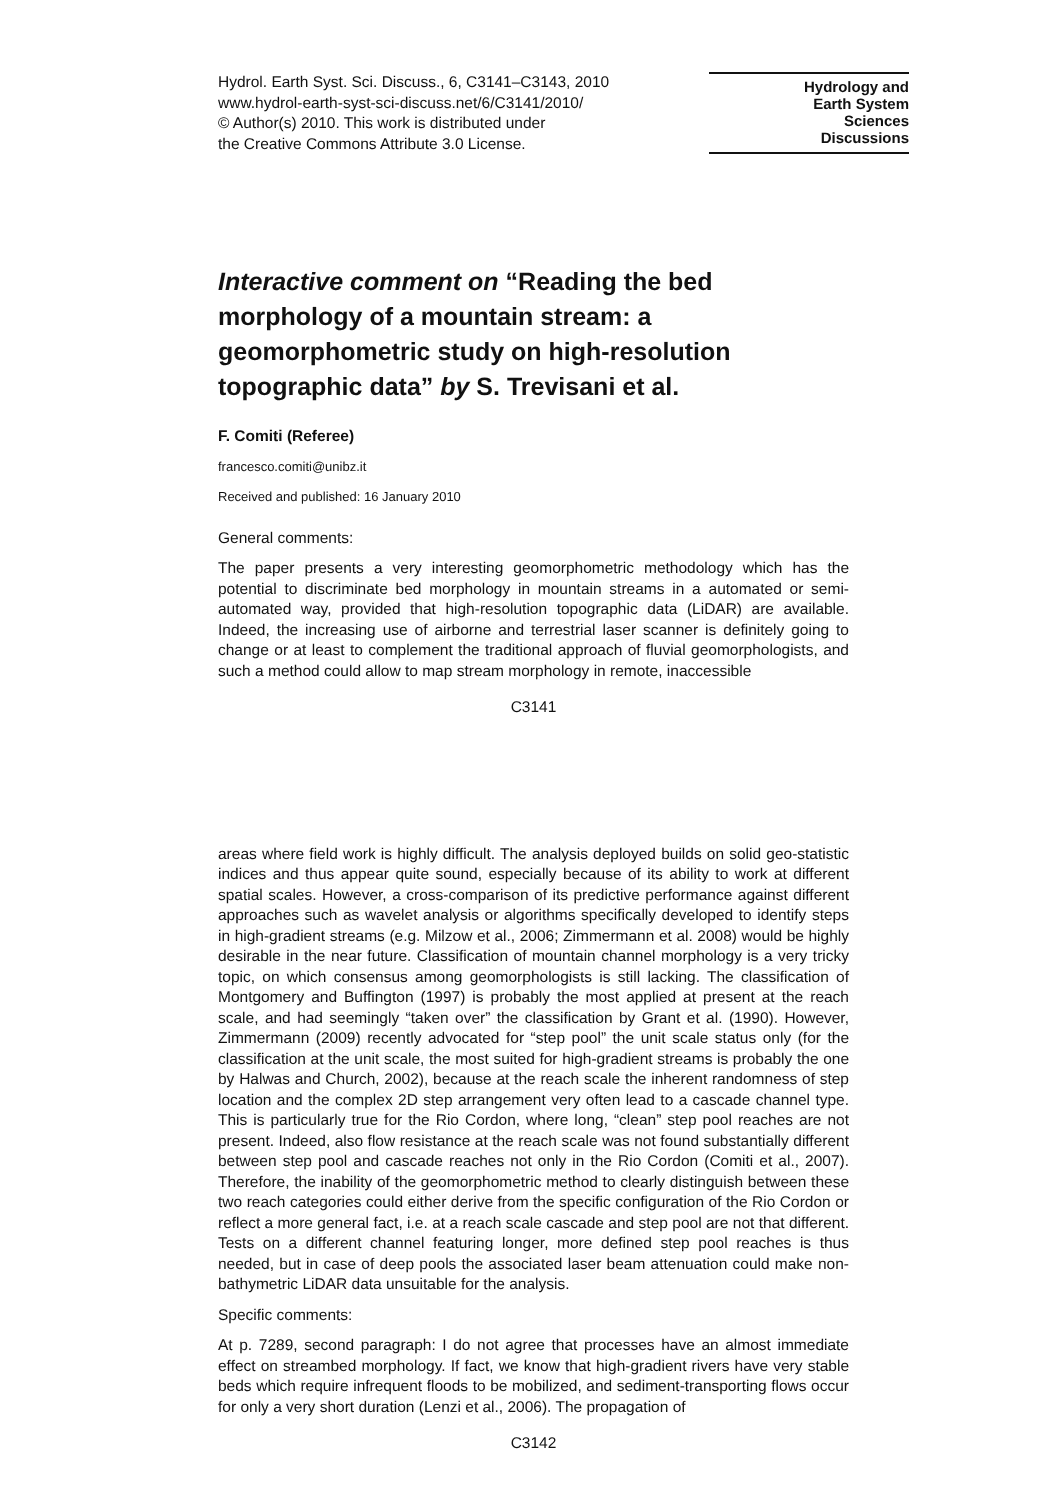Hydrol. Earth Syst. Sci. Discuss., 6, C3141–C3143, 2010
www.hydrol-earth-syst-sci-discuss.net/6/C3141/2010/
© Author(s) 2010. This work is distributed under
the Creative Commons Attribute 3.0 License.
Hydrology and
Earth System
Sciences
Discussions
Interactive comment on “Reading the bed morphology of a mountain stream: a geomorphometric study on high-resolution topographic data” by S. Trevisani et al.
F. Comiti (Referee)
francesco.comiti@unibz.it
Received and published: 16 January 2010
General comments:
The paper presents a very interesting geomorphometric methodology which has the potential to discriminate bed morphology in mountain streams in a automated or semi-automated way, provided that high-resolution topographic data (LiDAR) are available. Indeed, the increasing use of airborne and terrestrial laser scanner is definitely going to change or at least to complement the traditional approach of fluvial geomorphologists, and such a method could allow to map stream morphology in remote, inaccessible
C3141
areas where field work is highly difficult. The analysis deployed builds on solid geo-statistic indices and thus appear quite sound, especially because of its ability to work at different spatial scales. However, a cross-comparison of its predictive performance against different approaches such as wavelet analysis or algorithms specifically developed to identify steps in high-gradient streams (e.g. Milzow et al., 2006; Zimmermann et al. 2008) would be highly desirable in the near future. Classification of mountain channel morphology is a very tricky topic, on which consensus among geomorphologists is still lacking. The classification of Montgomery and Buffington (1997) is probably the most applied at present at the reach scale, and had seemingly “taken over” the classification by Grant et al. (1990). However, Zimmermann (2009) recently advocated for “step pool” the unit scale status only (for the classification at the unit scale, the most suited for high-gradient streams is probably the one by Halwas and Church, 2002), because at the reach scale the inherent randomness of step location and the complex 2D step arrangement very often lead to a cascade channel type. This is particularly true for the Rio Cordon, where long, “clean” step pool reaches are not present. Indeed, also flow resistance at the reach scale was not found substantially different between step pool and cascade reaches not only in the Rio Cordon (Comiti et al., 2007). Therefore, the inability of the geomorphometric method to clearly distinguish between these two reach categories could either derive from the specific configuration of the Rio Cordon or reflect a more general fact, i.e. at a reach scale cascade and step pool are not that different. Tests on a different channel featuring longer, more defined step pool reaches is thus needed, but in case of deep pools the associated laser beam attenuation could make non-bathymetric LiDAR data unsuitable for the analysis.
Specific comments:
At p. 7289, second paragraph: I do not agree that processes have an almost immediate effect on streambed morphology. If fact, we know that high-gradient rivers have very stable beds which require infrequent floods to be mobilized, and sediment-transporting flows occur for only a very short duration (Lenzi et al., 2006). The propagation of
C3142